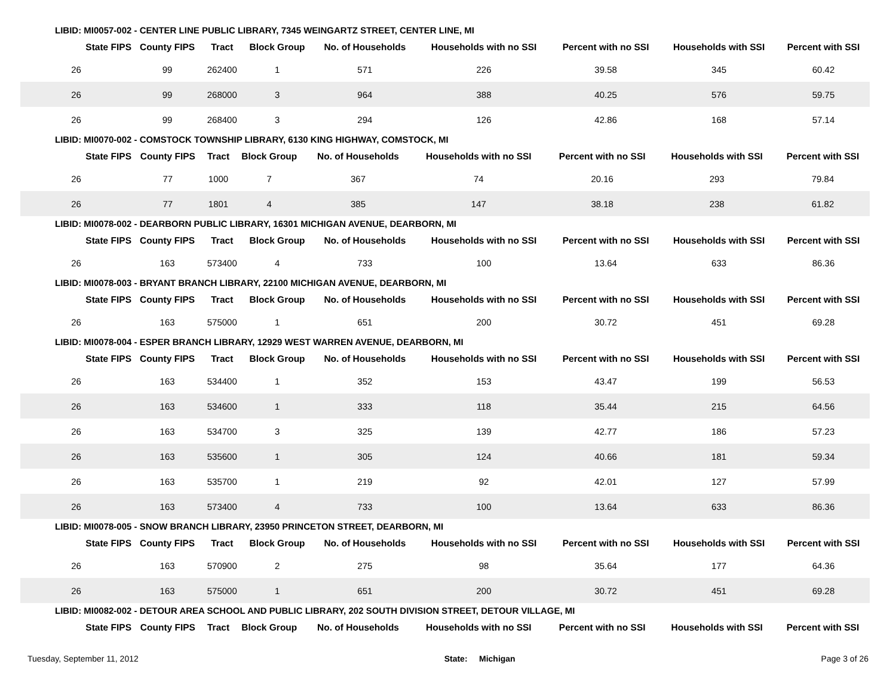LIBID: MI0057-002 - CENTER LINE PUBLIC LIBRARY, 7345 WEINGARTZ STREET, CENTER LINE, MI
| State FIPS | County FIPS | Tract | Block Group | No. of Households | Households with no SSI | Percent with no SSI | Households with SSI | Percent with SSI |
| --- | --- | --- | --- | --- | --- | --- | --- | --- |
| 26 | 99 | 262400 | 1 | 571 | 226 | 39.58 | 345 | 60.42 |
| 26 | 99 | 268000 | 3 | 964 | 388 | 40.25 | 576 | 59.75 |
| 26 | 99 | 268400 | 3 | 294 | 126 | 42.86 | 168 | 57.14 |
LIBID: MI0070-002 - COMSTOCK TOWNSHIP LIBRARY, 6130 KING HIGHWAY, COMSTOCK, MI
| State FIPS | County FIPS | Tract | Block Group | No. of Households | Households with no SSI | Percent with no SSI | Households with SSI | Percent with SSI |
| --- | --- | --- | --- | --- | --- | --- | --- | --- |
| 26 | 77 | 1000 | 7 | 367 | 74 | 20.16 | 293 | 79.84 |
| 26 | 77 | 1801 | 4 | 385 | 147 | 38.18 | 238 | 61.82 |
LIBID: MI0078-002 - DEARBORN PUBLIC LIBRARY, 16301 MICHIGAN AVENUE, DEARBORN, MI
| State FIPS | County FIPS | Tract | Block Group | No. of Households | Households with no SSI | Percent with no SSI | Households with SSI | Percent with SSI |
| --- | --- | --- | --- | --- | --- | --- | --- | --- |
| 26 | 163 | 573400 | 4 | 733 | 100 | 13.64 | 633 | 86.36 |
LIBID: MI0078-003 - BRYANT BRANCH LIBRARY, 22100 MICHIGAN AVENUE, DEARBORN, MI
| State FIPS | County FIPS | Tract | Block Group | No. of Households | Households with no SSI | Percent with no SSI | Households with SSI | Percent with SSI |
| --- | --- | --- | --- | --- | --- | --- | --- | --- |
| 26 | 163 | 575000 | 1 | 651 | 200 | 30.72 | 451 | 69.28 |
LIBID: MI0078-004 - ESPER BRANCH LIBRARY, 12929 WEST WARREN AVENUE, DEARBORN, MI
| State FIPS | County FIPS | Tract | Block Group | No. of Households | Households with no SSI | Percent with no SSI | Households with SSI | Percent with SSI |
| --- | --- | --- | --- | --- | --- | --- | --- | --- |
| 26 | 163 | 534400 | 1 | 352 | 153 | 43.47 | 199 | 56.53 |
| 26 | 163 | 534600 | 1 | 333 | 118 | 35.44 | 215 | 64.56 |
| 26 | 163 | 534700 | 3 | 325 | 139 | 42.77 | 186 | 57.23 |
| 26 | 163 | 535600 | 1 | 305 | 124 | 40.66 | 181 | 59.34 |
| 26 | 163 | 535700 | 1 | 219 | 92 | 42.01 | 127 | 57.99 |
| 26 | 163 | 573400 | 4 | 733 | 100 | 13.64 | 633 | 86.36 |
LIBID: MI0078-005 - SNOW BRANCH LIBRARY, 23950 PRINCETON STREET, DEARBORN, MI
| State FIPS | County FIPS | Tract | Block Group | No. of Households | Households with no SSI | Percent with no SSI | Households with SSI | Percent with SSI |
| --- | --- | --- | --- | --- | --- | --- | --- | --- |
| 26 | 163 | 570900 | 2 | 275 | 98 | 35.64 | 177 | 64.36 |
| 26 | 163 | 575000 | 1 | 651 | 200 | 30.72 | 451 | 69.28 |
LIBID: MI0082-002 - DETOUR AREA SCHOOL AND PUBLIC LIBRARY, 202 SOUTH DIVISION STREET, DETOUR VILLAGE, MI
| State FIPS | County FIPS | Tract | Block Group | No. of Households | Households with no SSI | Percent with no SSI | Households with SSI | Percent with SSI |
| --- | --- | --- | --- | --- | --- | --- | --- | --- |
Tuesday, September 11, 2012 State: Michigan Page 3 of 26